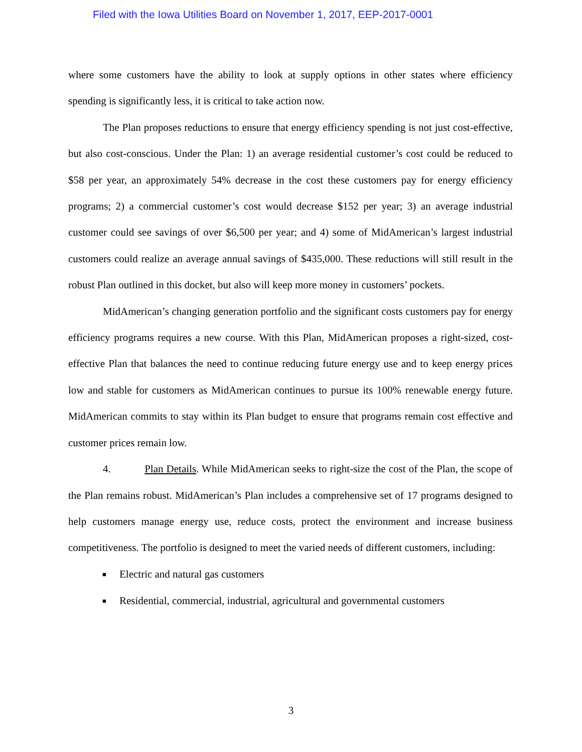Filed with the Iowa Utilities Board on November 1, 2017, EEP-2017-0001
where some customers have the ability to look at supply options in other states where efficiency spending is significantly less, it is critical to take action now.
The Plan proposes reductions to ensure that energy efficiency spending is not just cost-effective, but also cost-conscious. Under the Plan: 1) an average residential customer’s cost could be reduced to $58 per year, an approximately 54% decrease in the cost these customers pay for energy efficiency programs; 2) a commercial customer’s cost would decrease $152 per year; 3) an average industrial customer could see savings of over $6,500 per year; and 4) some of MidAmerican’s largest industrial customers could realize an average annual savings of $435,000. These reductions will still result in the robust Plan outlined in this docket, but also will keep more money in customers’ pockets.
MidAmerican’s changing generation portfolio and the significant costs customers pay for energy efficiency programs requires a new course. With this Plan, MidAmerican proposes a right-sized, cost-effective Plan that balances the need to continue reducing future energy use and to keep energy prices low and stable for customers as MidAmerican continues to pursue its 100% renewable energy future. MidAmerican commits to stay within its Plan budget to ensure that programs remain cost effective and customer prices remain low.
4. Plan Details. While MidAmerican seeks to right-size the cost of the Plan, the scope of the Plan remains robust. MidAmerican’s Plan includes a comprehensive set of 17 programs designed to help customers manage energy use, reduce costs, protect the environment and increase business competitiveness. The portfolio is designed to meet the varied needs of different customers, including:
■ Electric and natural gas customers
■ Residential, commercial, industrial, agricultural and governmental customers
3